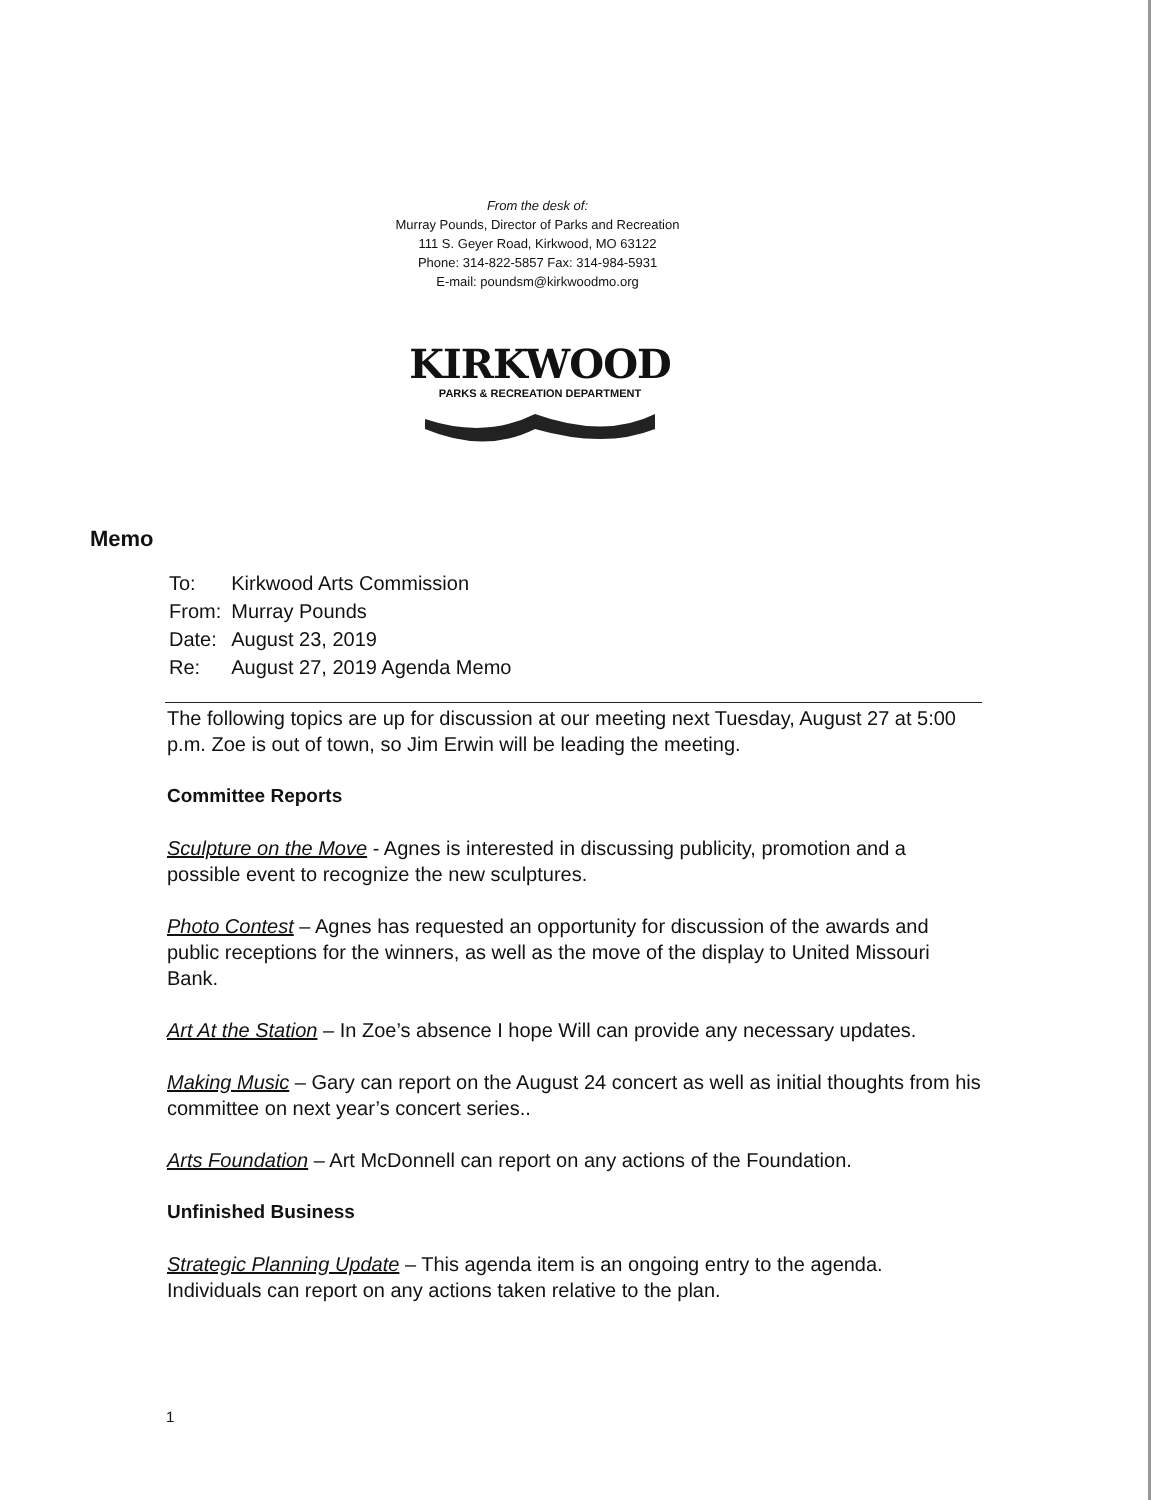From the desk of:
Murray Pounds, Director of Parks and Recreation
111 S. Geyer Road, Kirkwood, MO 63122
Phone: 314-822-5857 Fax: 314-984-5931
E-mail: poundsm@kirkwoodmo.org
KIRKWOOD
PARKS & RECREATION DEPARTMENT
Memo
| To: | Kirkwood Arts Commission |
| From: | Murray Pounds |
| Date: | August 23, 2019 |
| Re: | August 27, 2019 Agenda Memo |
The following topics are up for discussion at our meeting next Tuesday, August 27 at 5:00 p.m. Zoe is out of town, so Jim Erwin will be leading the meeting.
Committee Reports
Sculpture on the Move - Agnes is interested in discussing publicity, promotion and a possible event to recognize the new sculptures.
Photo Contest – Agnes has requested an opportunity for discussion of the awards and public receptions for the winners, as well as the move of the display to United Missouri Bank.
Art At the Station – In Zoe’s absence I hope Will can provide any necessary updates.
Making Music – Gary can report on the August 24 concert as well as initial thoughts from his committee on next year’s concert series..
Arts Foundation – Art McDonnell can report on any actions of the Foundation.
Unfinished Business
Strategic Planning Update – This agenda item is an ongoing entry to the agenda. Individuals can report on any actions taken relative to the plan.
1